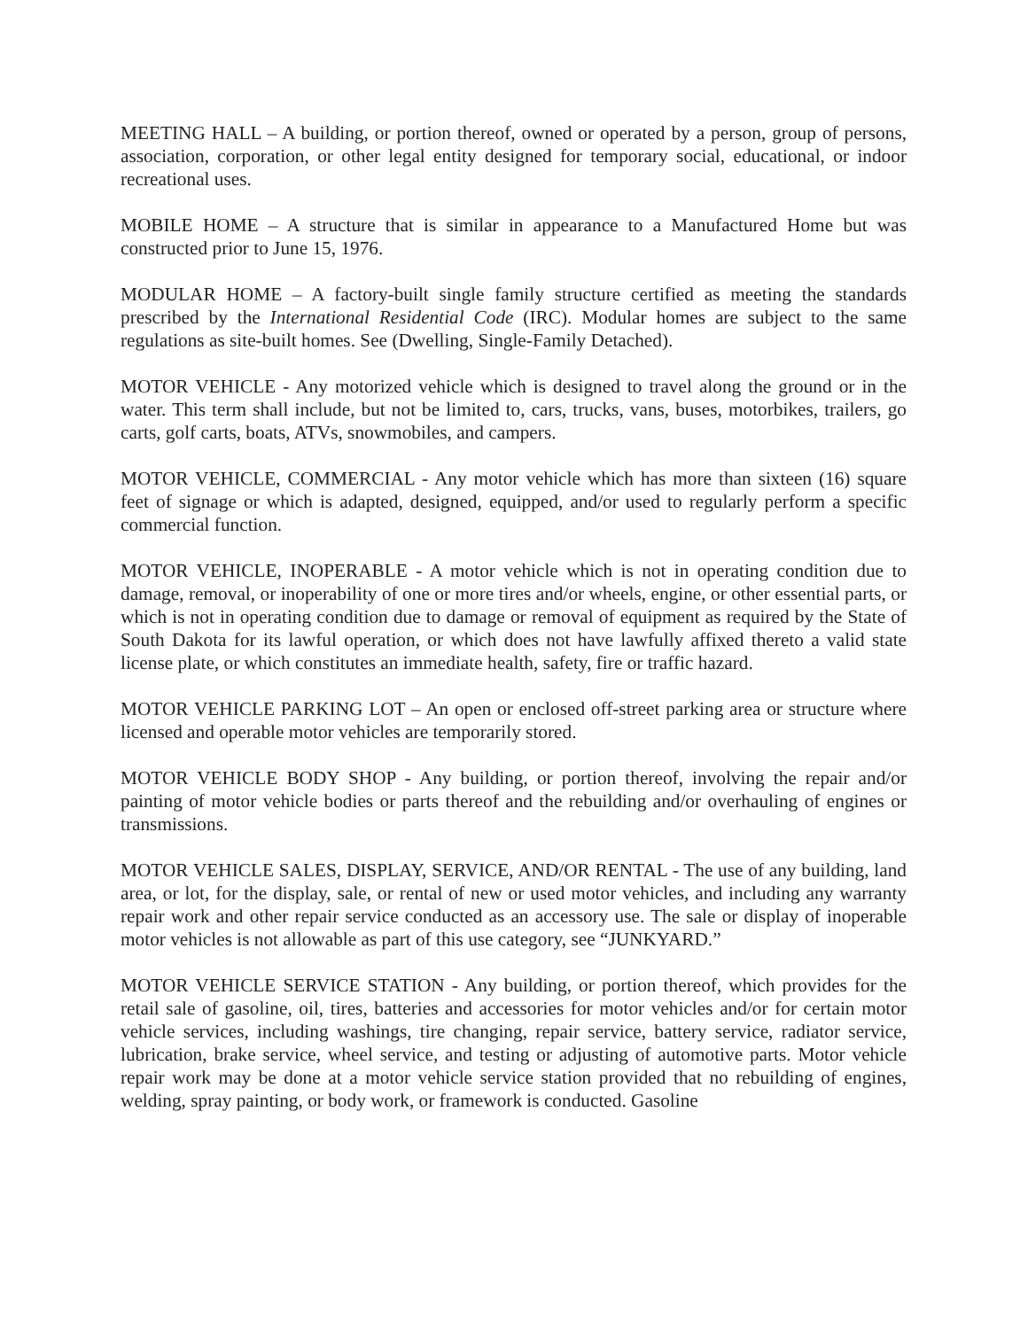MEETING HALL – A building, or portion thereof, owned or operated by a person, group of persons, association, corporation, or other legal entity designed for temporary social, educational, or indoor recreational uses.
MOBILE HOME – A structure that is similar in appearance to a Manufactured Home but was constructed prior to June 15, 1976.
MODULAR HOME – A factory-built single family structure certified as meeting the standards prescribed by the International Residential Code (IRC). Modular homes are subject to the same regulations as site-built homes. See (Dwelling, Single-Family Detached).
MOTOR VEHICLE - Any motorized vehicle which is designed to travel along the ground or in the water. This term shall include, but not be limited to, cars, trucks, vans, buses, motorbikes, trailers, go carts, golf carts, boats, ATVs, snowmobiles, and campers.
MOTOR VEHICLE, COMMERCIAL - Any motor vehicle which has more than sixteen (16) square feet of signage or which is adapted, designed, equipped, and/or used to regularly perform a specific commercial function.
MOTOR VEHICLE, INOPERABLE - A motor vehicle which is not in operating condition due to damage, removal, or inoperability of one or more tires and/or wheels, engine, or other essential parts, or which is not in operating condition due to damage or removal of equipment as required by the State of South Dakota for its lawful operation, or which does not have lawfully affixed thereto a valid state license plate, or which constitutes an immediate health, safety, fire or traffic hazard.
MOTOR VEHICLE PARKING LOT – An open or enclosed off-street parking area or structure where licensed and operable motor vehicles are temporarily stored.
MOTOR VEHICLE BODY SHOP - Any building, or portion thereof, involving the repair and/or painting of motor vehicle bodies or parts thereof and the rebuilding and/or overhauling of engines or transmissions.
MOTOR VEHICLE SALES, DISPLAY, SERVICE, AND/OR RENTAL - The use of any building, land area, or lot, for the display, sale, or rental of new or used motor vehicles, and including any warranty repair work and other repair service conducted as an accessory use. The sale or display of inoperable motor vehicles is not allowable as part of this use category, see “JUNKYARD.”
MOTOR VEHICLE SERVICE STATION - Any building, or portion thereof, which provides for the retail sale of gasoline, oil, tires, batteries and accessories for motor vehicles and/or for certain motor vehicle services, including washings, tire changing, repair service, battery service, radiator service, lubrication, brake service, wheel service, and testing or adjusting of automotive parts. Motor vehicle repair work may be done at a motor vehicle service station provided that no rebuilding of engines, welding, spray painting, or body work, or framework is conducted. Gasoline